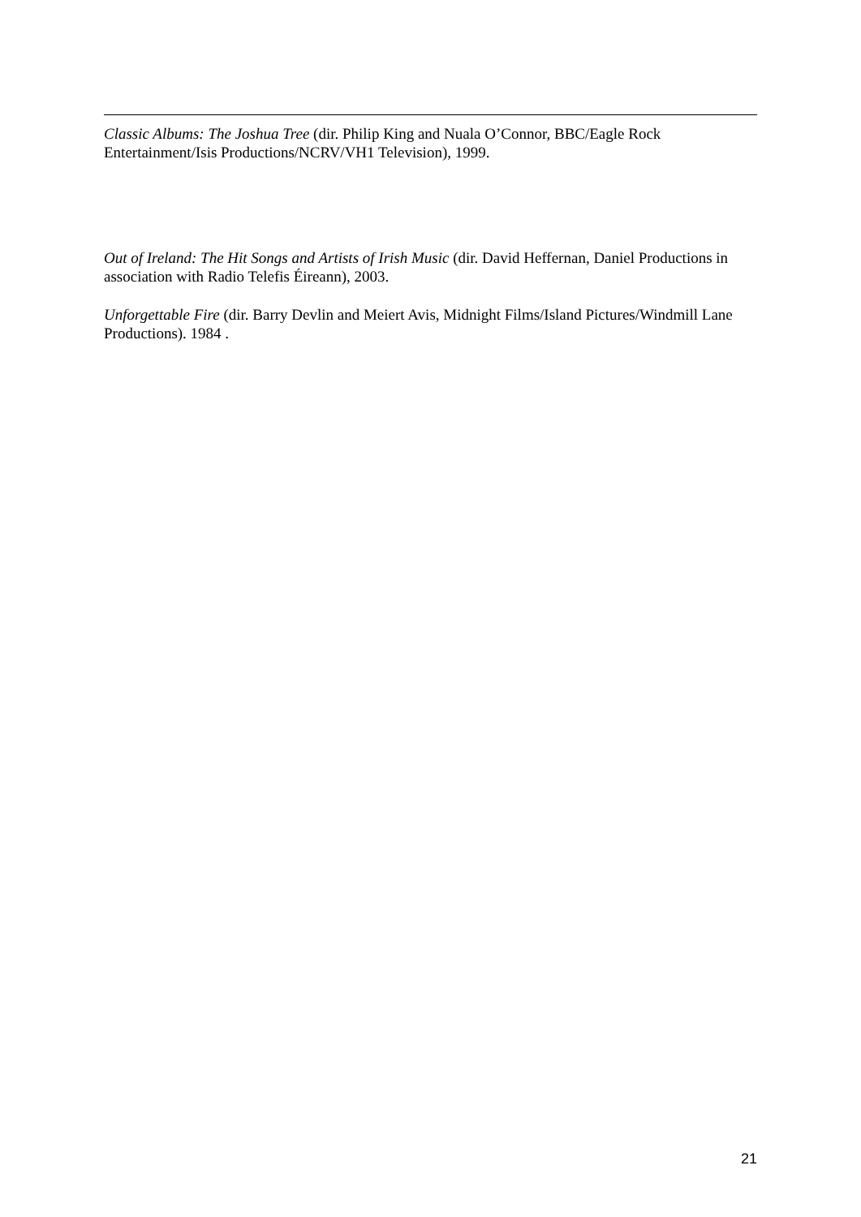Classic Albums: The Joshua Tree (dir. Philip King and Nuala O’Connor, BBC/Eagle Rock Entertainment/Isis Productions/NCRV/VH1 Television), 1999.
Out of Ireland: The Hit Songs and Artists of Irish Music (dir. David Heffernan, Daniel Productions in association with Radio Telefis Éireann), 2003.
Unforgettable Fire (dir. Barry Devlin and Meiert Avis, Midnight Films/Island Pictures/Windmill Lane Productions). 1984 .
21